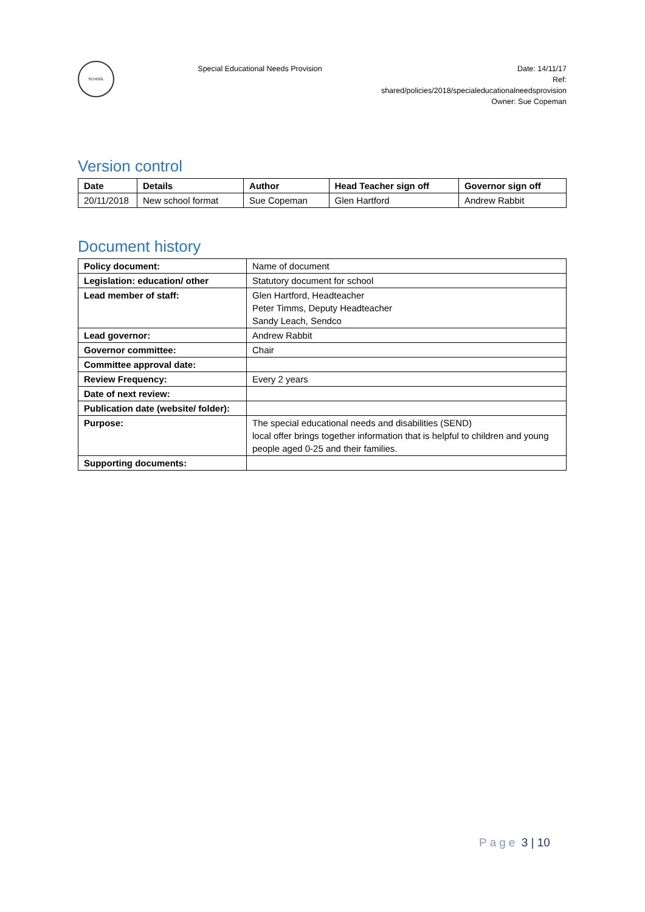SCHOOL
Special Educational Needs Provision
Date: 14/11/17
Ref:
shared/policies/2018/specialeducationalneedsprovision
Owner: Sue Copeman
Version control
| Date | Details | Author | Head Teacher sign off | Governor sign off |
| --- | --- | --- | --- | --- |
| 20/11/2018 | New school format | Sue Copeman | Glen Hartford | Andrew Rabbit |
Document history
| Policy document: | Name of document |
| Legislation: education/ other | Statutory document for school |
| Lead member of staff: | Glen Hartford, Headteacher Peter Timms, Deputy Headteacher Sandy Leach, Sendco |
| Lead governor: | Andrew Rabbit |
| Governor committee: | Chair |
| Committee approval date: | |
| Review Frequency: | Every 2 years |
| Date of next review: | |
| Publication date (website/ folder): | |
| Purpose: | The special educational needs and disabilities (SEND) local offer brings together information that is helpful to children and young people aged 0-25 and their families. |
| Supporting documents: | |
Page 3 | 10